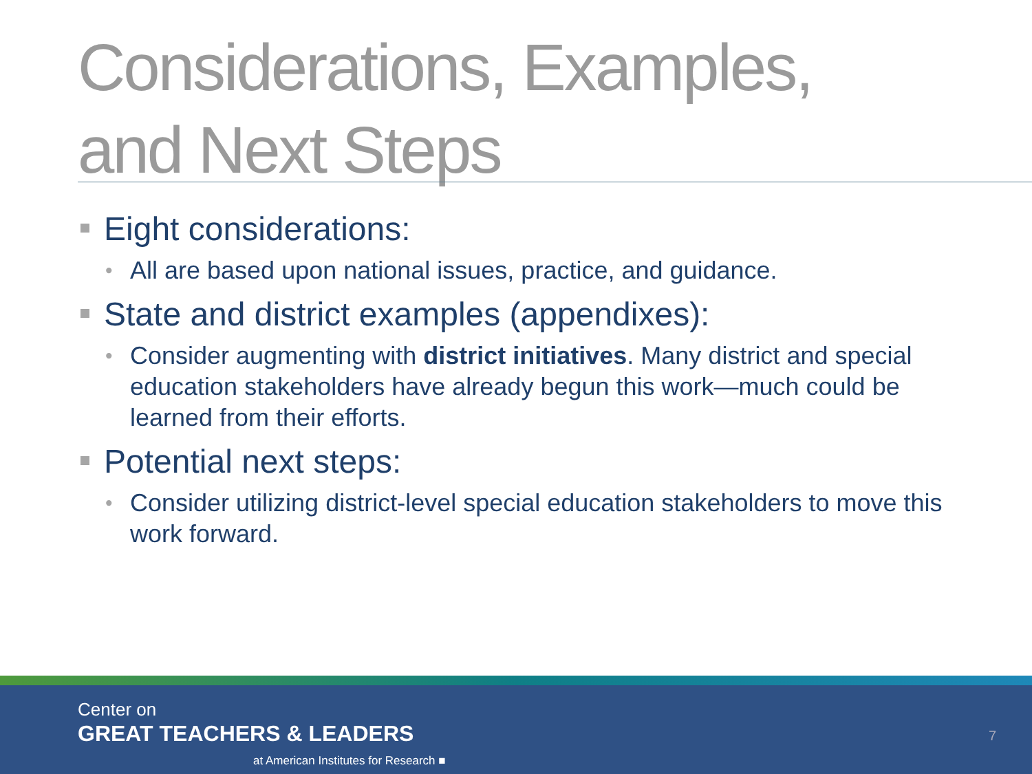Considerations, Examples,
and Next Steps
Eight considerations:
• All are based upon national issues, practice, and guidance.
State and district examples (appendixes):
• Consider augmenting with district initiatives. Many district and special education stakeholders have already begun this work—much could be learned from their efforts.
Potential next steps:
• Consider utilizing district-level special education stakeholders to move this work forward.
Center on
GREAT TEACHERS & LEADERS
at American Institutes for Research ■
7